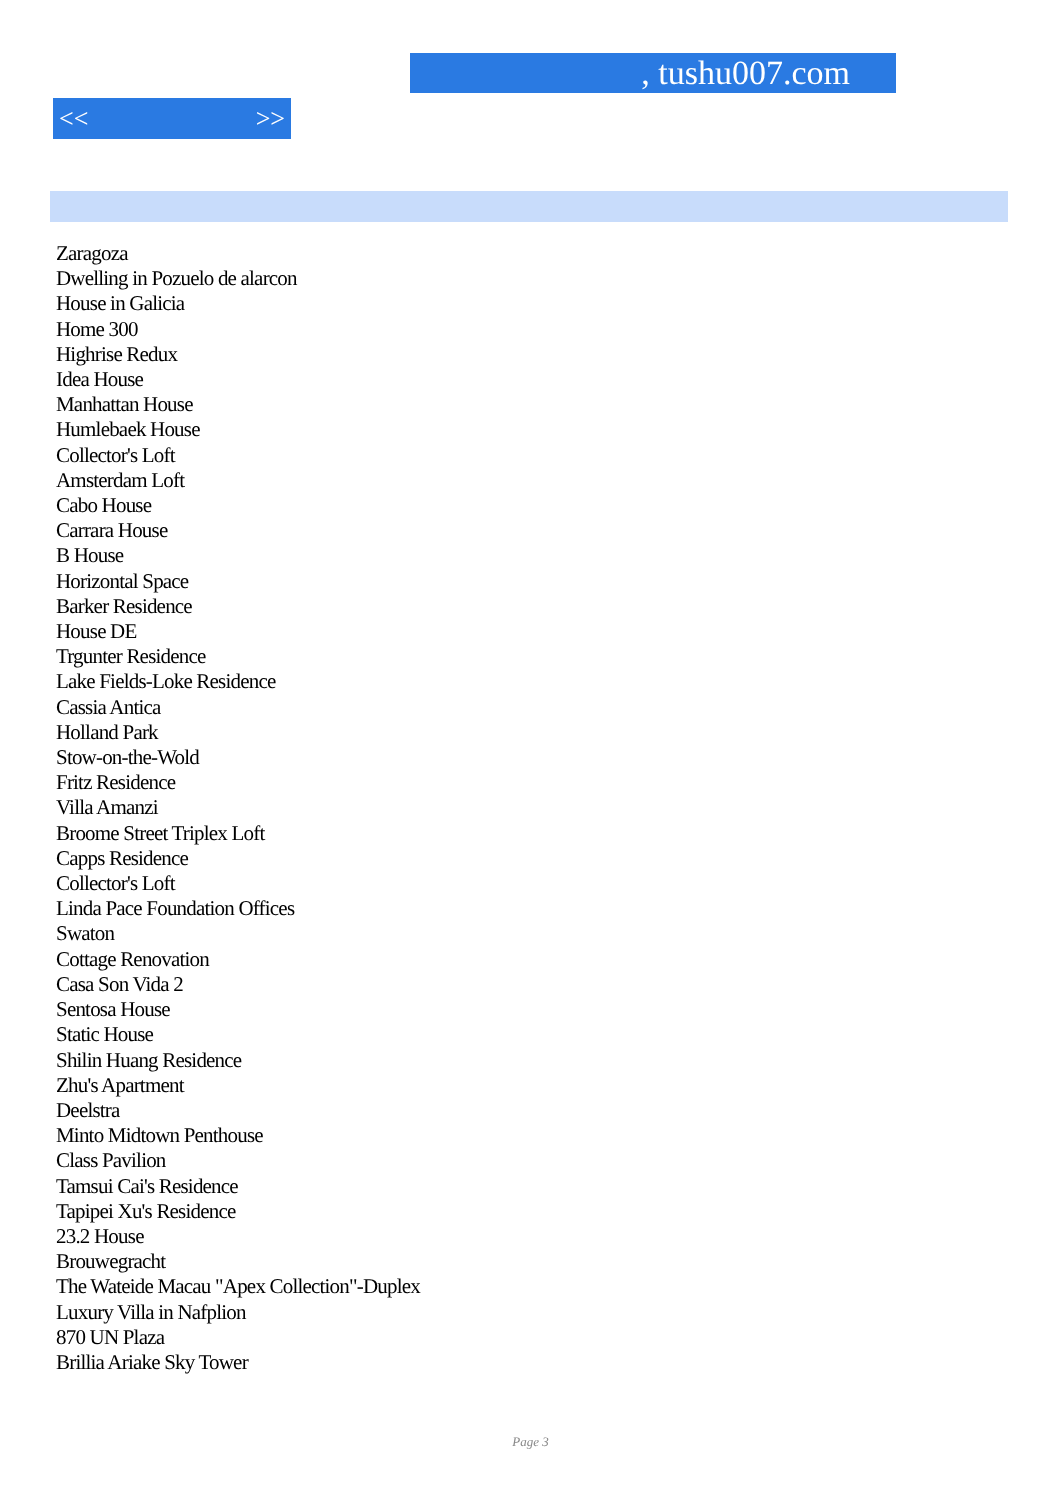, tushu007.com
<< >>
Zaragoza
Dwelling in Pozuelo de alarcon
House in Galicia
Home 300
Highrise Redux
Idea House
Manhattan House
Humlebaek House
Collector's Loft
Amsterdam Loft
Cabo House
Carrara House
B House
Horizontal Space
Barker Residence
House DE
Trgunter Residence
Lake Fields-Loke Residence
Cassia Antica
Holland Park
Stow-on-the-Wold
Fritz Residence
Villa Amanzi
Broome Street Triplex Loft
Capps Residence
Collector's Loft
Linda Pace Foundation Offices
Swaton
Cottage Renovation
Casa Son Vida 2
Sentosa House
Static House
Shilin Huang Residence
Zhu's Apartment
Deelstra
Minto Midtown Penthouse
Class Pavilion
Tamsui Cai's Residence
Tapipei Xu's Residence
23.2 House
Brouwegracht
The Wateide Macau "Apex Collection"-Duplex
Luxury Villa in Nafplion
870 UN Plaza
Brillia Ariake Sky Tower
Page 3